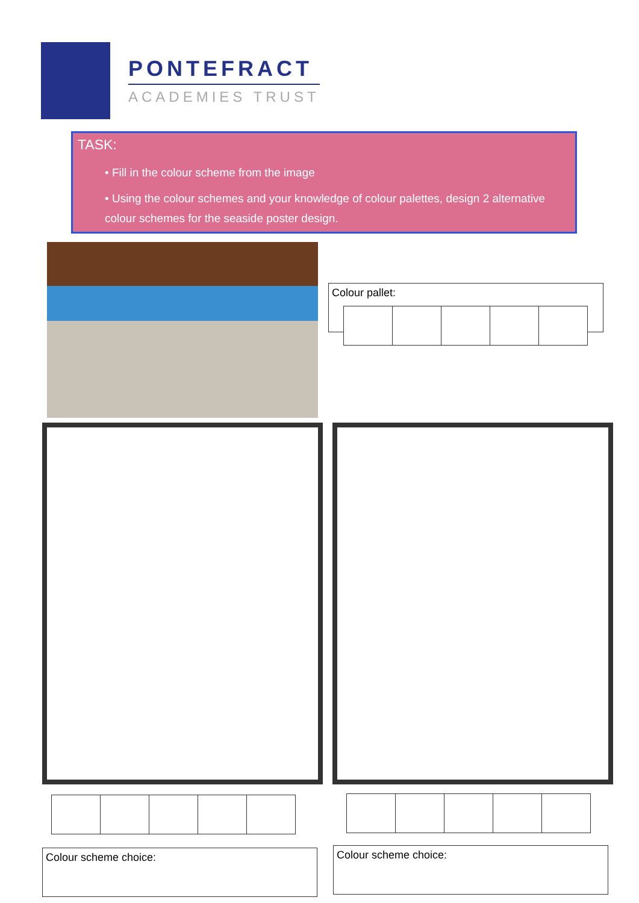PONTEFRACT
ACADEMIES TRUST
TASK:
• Fill in the colour scheme from the image
• Using the colour schemes and your knowledge of colour palettes, design 2 alternative colour schemes for the seaside poster design.
Colour pallet:
Colour scheme choice: Colour scheme choice: